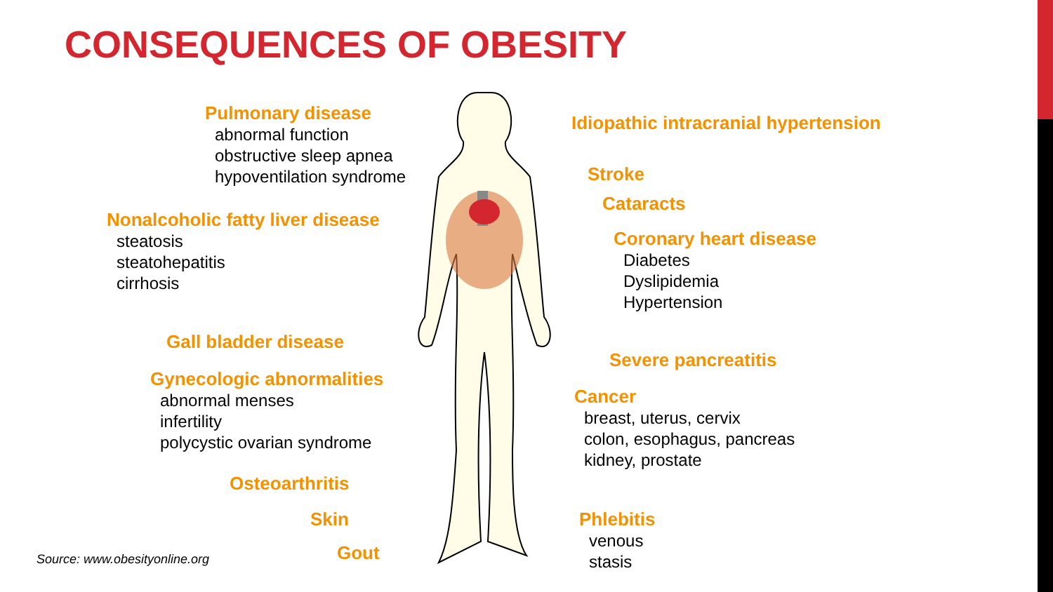CONSEQUENCES OF OBESITY
Pulmonary disease
abnormal function
obstructive sleep apnea
hypoventilation syndrome
Nonalcoholic fatty liver disease
steatosis
steatohepatitis
cirrhosis
Gall bladder disease
Gynecologic abnormalities
abnormal menses
infertility
polycystic ovarian syndrome
Osteoarthritis
Skin
Source: www.obesityonline.org Gout
Idiopathic intracranial hypertension
Stroke
Cataracts
Coronary heart disease
Diabetes
Dyslipidemia
Hypertension
Severe pancreatitis
Cancer
breast, uterus, cervix
colon, esophagus, pancreas
kidney, prostate
Phlebitis
venous
stasis